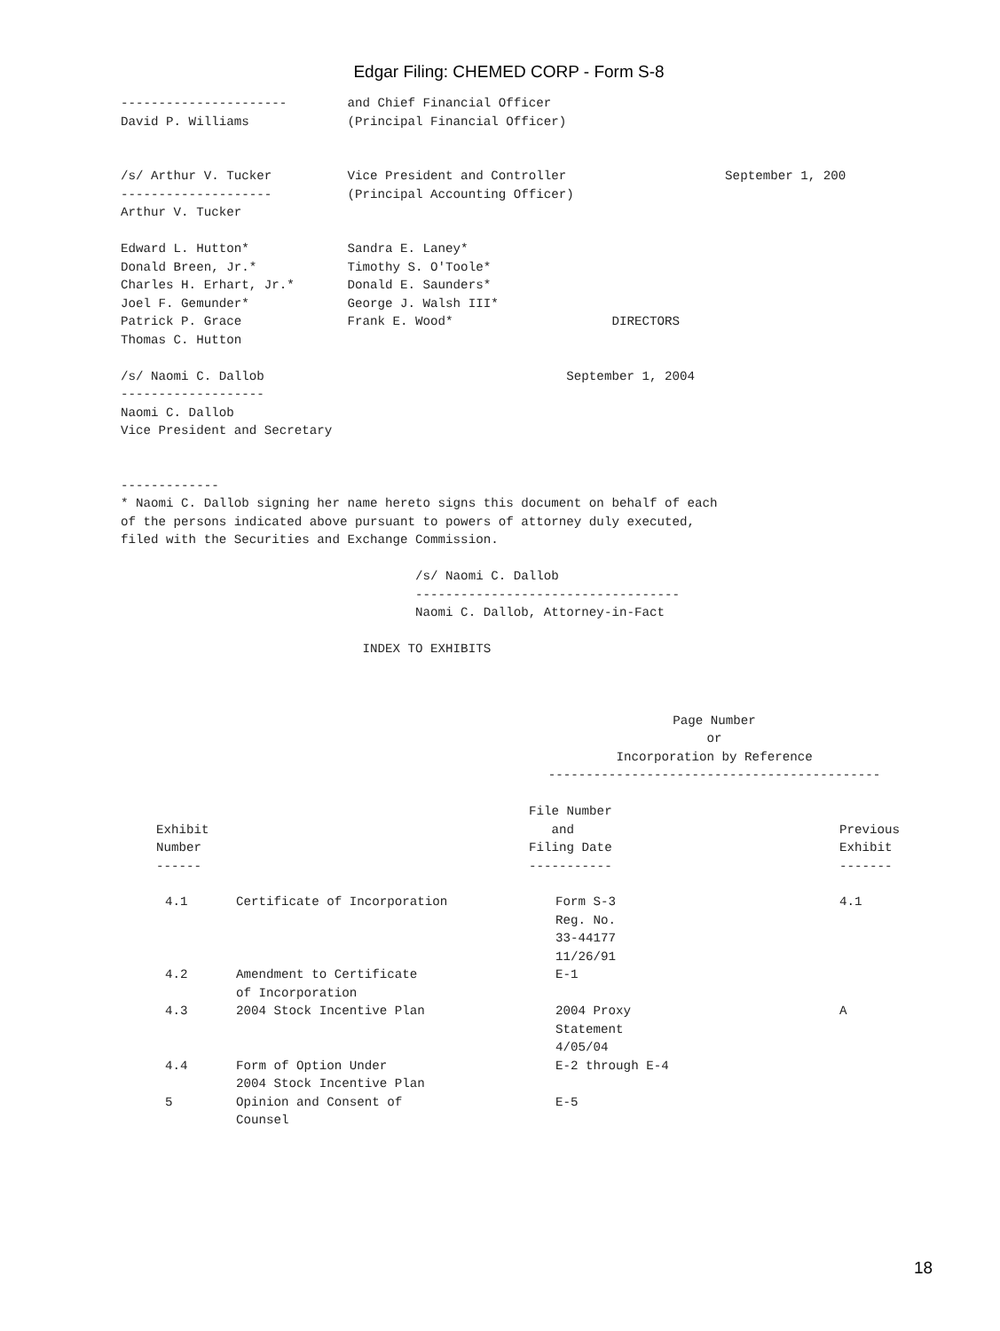Edgar Filing: CHEMED CORP - Form S-8
----------------------        and Chief Financial Officer
David P. Williams             (Principal Financial Officer)


/s/ Arthur V. Tucker          Vice President and Controller                     September 1, 200
--------------------          (Principal Accounting Officer)
Arthur V. Tucker

Edward L. Hutton*             Sandra E. Laney*
Donald Breen, Jr.*            Timothy S. O'Toole*
Charles H. Erhart, Jr.*       Donald E. Saunders*
Joel F. Gemunder*             George J. Walsh III*
Patrick P. Grace              Frank E. Wood*                     DIRECTORS
Thomas C. Hutton

/s/ Naomi C. Dallob                                        September 1, 2004
-------------------
Naomi C. Dallob
Vice President and Secretary


-------------
* Naomi C. Dallob signing her name hereto signs this document on behalf of each
of the persons indicated above pursuant to powers of attorney duly executed,
filed with the Securities and Exchange Commission.

                                       /s/ Naomi C. Dallob
                                       -----------------------------------
                                       Naomi C. Dallob, Attorney-in-Fact

                                INDEX TO EXHIBITS
| | | Page Number or Incorporation by Reference -------------------------------------------- | |
| --- | --- | --- | --- |
| Exhibit Number ------ | | File Number and Filing Date ----------- | Previous Exhibit ------- |
| 4.1 | Certificate of Incorporation | Form S-3 Reg. No. 33-44177 11/26/91 | 4.1 |
| 4.2 | Amendment to Certificate of Incorporation | E-1 | |
| 4.3 | 2004 Stock Incentive Plan | 2004 Proxy Statement 4/05/04 | A |
| 4.4 | Form of Option Under 2004 Stock Incentive Plan | E-2 through E-4 | |
| 5 | Opinion and Consent of Counsel | E-5 | |
18